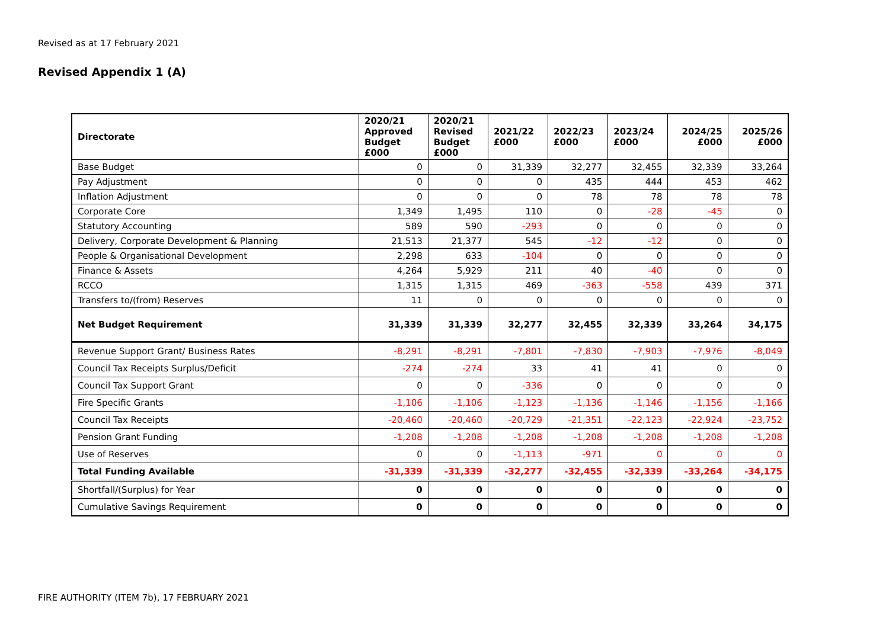Revised as at 17 February 2021
Revised Appendix 1 (A)
| Directorate | 2020/21 Approved Budget £000 | 2020/21 Revised Budget £000 | 2021/22 £000 | 2022/23 £000 | 2023/24 £000 | 2024/25 £000 | 2025/26 £000 |
| --- | --- | --- | --- | --- | --- | --- | --- |
| Base Budget | 0 | 0 | 31,339 | 32,277 | 32,455 | 32,339 | 33,264 |
| Pay Adjustment | 0 | 0 | 0 | 435 | 444 | 453 | 462 |
| Inflation Adjustment | 0 | 0 | 0 | 78 | 78 | 78 | 78 |
| Corporate Core | 1,349 | 1,495 | 110 | 0 | -28 | -45 | 0 |
| Statutory Accounting | 589 | 590 | -293 | 0 | 0 | 0 | 0 |
| Delivery, Corporate Development & Planning | 21,513 | 21,377 | 545 | -12 | -12 | 0 | 0 |
| People & Organisational Development | 2,298 | 633 | -104 | 0 | 0 | 0 | 0 |
| Finance & Assets | 4,264 | 5,929 | 211 | 40 | -40 | 0 | 0 |
| RCCO | 1,315 | 1,315 | 469 | -363 | -558 | 439 | 371 |
| Transfers to/(from) Reserves | 11 | 0 | 0 | 0 | 0 | 0 | 0 |
| Net Budget Requirement | 31,339 | 31,339 | 32,277 | 32,455 | 32,339 | 33,264 | 34,175 |
| Revenue Support Grant/ Business Rates | -8,291 | -8,291 | -7,801 | -7,830 | -7,903 | -7,976 | -8,049 |
| Council Tax Receipts Surplus/Deficit | -274 | -274 | 33 | 41 | 41 | 0 | 0 |
| Council Tax Support Grant | 0 | 0 | -336 | 0 | 0 | 0 | 0 |
| Fire Specific Grants | -1,106 | -1,106 | -1,123 | -1,136 | -1,146 | -1,156 | -1,166 |
| Council Tax Receipts | -20,460 | -20,460 | -20,729 | -21,351 | -22,123 | -22,924 | -23,752 |
| Pension Grant Funding | -1,208 | -1,208 | -1,208 | -1,208 | -1,208 | -1,208 | -1,208 |
| Use of Reserves | 0 | 0 | -1,113 | -971 | 0 | 0 | 0 |
| Total Funding Available | -31,339 | -31,339 | -32,277 | -32,455 | -32,339 | -33,264 | -34,175 |
| Shortfall/(Surplus) for Year | 0 | 0 | 0 | 0 | 0 | 0 | 0 |
| Cumulative Savings Requirement | 0 | 0 | 0 | 0 | 0 | 0 | 0 |
FIRE AUTHORITY (ITEM 7b), 17 FEBRUARY 2021